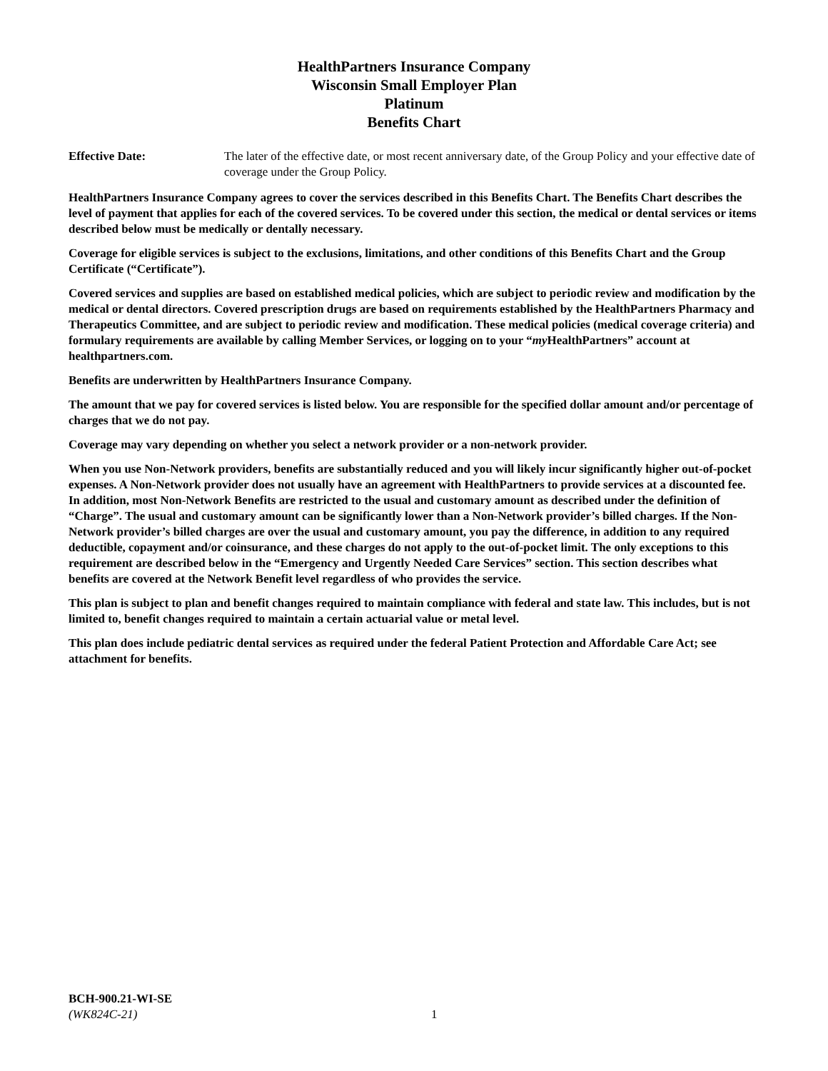HealthPartners Insurance Company
Wisconsin Small Employer Plan
Platinum
Benefits Chart
Effective Date: The later of the effective date, or most recent anniversary date, of the Group Policy and your effective date of coverage under the Group Policy.
HealthPartners Insurance Company agrees to cover the services described in this Benefits Chart. The Benefits Chart describes the level of payment that applies for each of the covered services. To be covered under this section, the medical or dental services or items described below must be medically or dentally necessary.
Coverage for eligible services is subject to the exclusions, limitations, and other conditions of this Benefits Chart and the Group Certificate (“Certificate”).
Covered services and supplies are based on established medical policies, which are subject to periodic review and modification by the medical or dental directors. Covered prescription drugs are based on requirements established by the HealthPartners Pharmacy and Therapeutics Committee, and are subject to periodic review and modification. These medical policies (medical coverage criteria) and formulary requirements are available by calling Member Services, or logging on to your “my HealthPartners” account at healthpartners.com.
Benefits are underwritten by HealthPartners Insurance Company.
The amount that we pay for covered services is listed below. You are responsible for the specified dollar amount and/or percentage of charges that we do not pay.
Coverage may vary depending on whether you select a network provider or a non-network provider.
When you use Non-Network providers, benefits are substantially reduced and you will likely incur significantly higher out-of-pocket expenses. A Non-Network provider does not usually have an agreement with HealthPartners to provide services at a discounted fee. In addition, most Non-Network Benefits are restricted to the usual and customary amount as described under the definition of “Charge”. The usual and customary amount can be significantly lower than a Non-Network provider’s billed charges. If the Non-Network provider’s billed charges are over the usual and customary amount, you pay the difference, in addition to any required deductible, copayment and/or coinsurance, and these charges do not apply to the out-of-pocket limit. The only exceptions to this requirement are described below in the “Emergency and Urgently Needed Care Services” section. This section describes what benefits are covered at the Network Benefit level regardless of who provides the service.
This plan is subject to plan and benefit changes required to maintain compliance with federal and state law. This includes, but is not limited to, benefit changes required to maintain a certain actuarial value or metal level.
This plan does include pediatric dental services as required under the federal Patient Protection and Affordable Care Act; see attachment for benefits.
BCH-900.21-WI-SE
(WK824C-21)
1